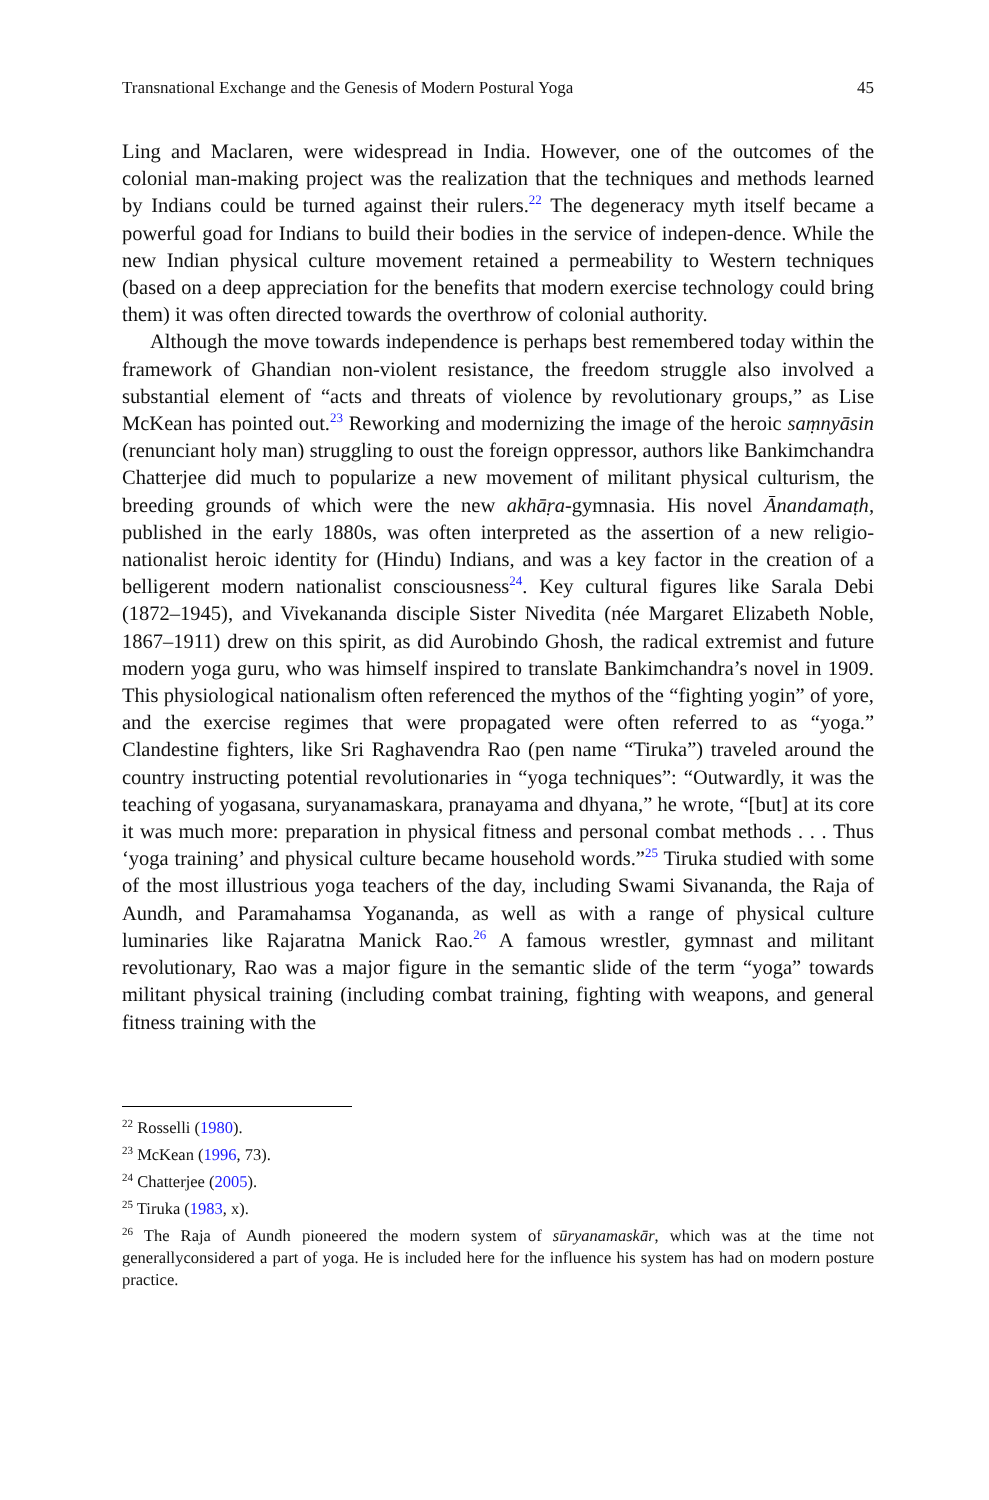Transnational Exchange and the Genesis of Modern Postural Yoga 45
Ling and Maclaren, were widespread in India. However, one of the outcomes of the colonial man-making project was the realization that the techniques and methods learned by Indians could be turned against their rulers.<sup>22</sup> The degeneracy myth itself became a powerful goad for Indians to build their bodies in the service of indepen-dence. While the new Indian physical culture movement retained a permeability to Western techniques (based on a deep appreciation for the benefits that modern exercise technology could bring them) it was often directed towards the overthrow of colonial authority.
Although the move towards independence is perhaps best remembered today within the framework of Ghandian non-violent resistance, the freedom struggle also involved a substantial element of “acts and threats of violence by revolutionary groups,” as Lise McKean has pointed out.<sup>23</sup> Reworking and modernizing the image of the heroic saṃnyāsin (renunciant holy man) struggling to oust the foreign oppressor, authors like Bankimchandra Chatterjee did much to popularize a new movement of militant physical culturism, the breeding grounds of which were the new akhāṛa-gymnasia. His novel Ānandamaṭh, published in the early 1880s, was often interpreted as the assertion of a new religio-nationalist heroic identity for (Hindu) Indians, and was a key factor in the creation of a belligerent modern nationalist consciousness<sup>24</sup>. Key cultural figures like Sarala Debi (1872–1945), and Vivekananda disciple Sister Nivedita (née Margaret Elizabeth Noble, 1867–1911) drew on this spirit, as did Aurobindo Ghosh, the radical extremist and future modern yoga guru, who was himself inspired to translate Bankimchandra’s novel in 1909. This physiological nationalism often referenced the mythos of the “fighting yogin” of yore, and the exercise regimes that were propagated were often referred to as “yoga.” Clandestine fighters, like Sri Raghavendra Rao (pen name “Tiruka”) traveled around the country instructing potential revolutionaries in “yoga techniques”: “Outwardly, it was the teaching of yogasana, suryanamaskara, pranayama and dhyana,” he wrote, “[but] at its core it was much more: preparation in physical fitness and personal combat methods . . . Thus ‘yoga training’ and physical culture became household words.”<sup>25</sup> Tiruka studied with some of the most illustrious yoga teachers of the day, including Swami Sivananda, the Raja of Aundh, and Paramahamsa Yogananda, as well as with a range of physical culture luminaries like Rajaratna Manick Rao.<sup>26</sup> A famous wrestler, gymnast and militant revolutionary, Rao was a major figure in the semantic slide of the term “yoga” towards militant physical training (including combat training, fighting with weapons, and general fitness training with the
<sup>22</sup> Rosselli (1980).
<sup>23</sup> McKean (1996, 73).
<sup>24</sup> Chatterjee (2005).
<sup>25</sup> Tiruka (1983, x).
<sup>26</sup> The Raja of Aundh pioneered the modern system of sūryanamaskār, which was at the time not generallyconsidered a part of yoga. He is included here for the influence his system has had on modern posture practice.